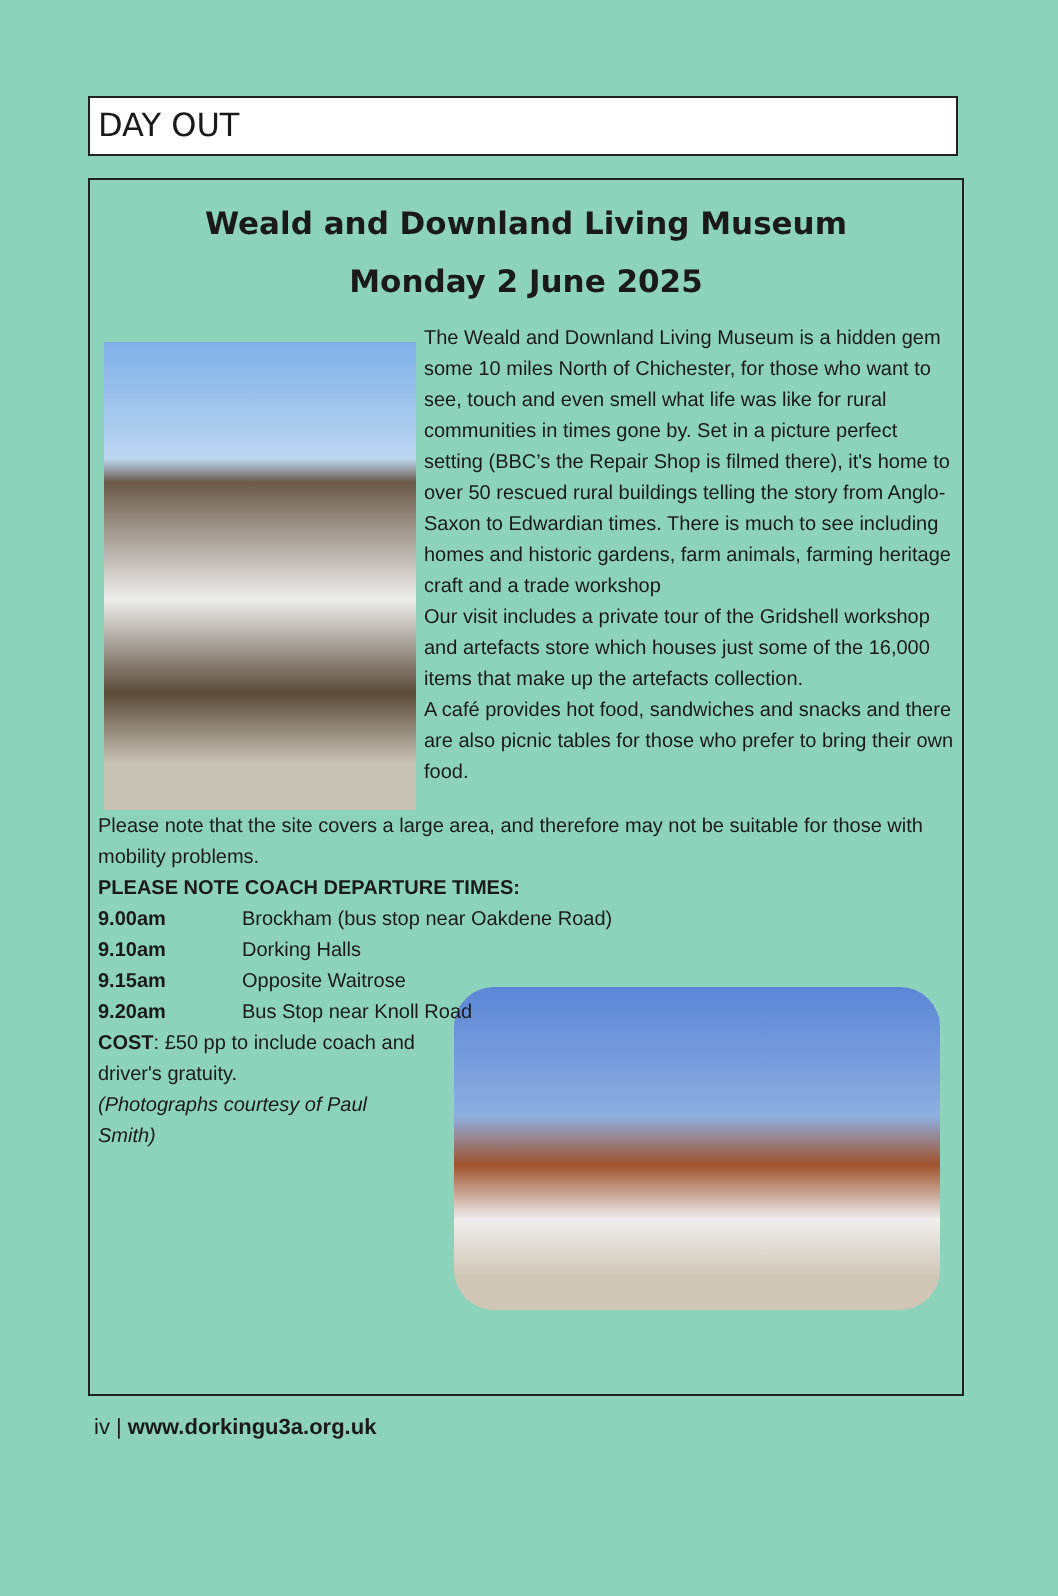DAY OUT
Weald and Downland Living Museum
Monday 2 June 2025
The Weald and Downland Living Museum is a hidden gem some 10 miles North of Chichester, for those who want to see, touch and even smell what life was like for rural communities in times gone by. Set in a picture perfect setting (BBC’s the Repair Shop is filmed there), it's home to over 50 rescued rural buildings telling the story from Anglo-Saxon to Edwardian times. There is much to see including homes and historic gardens, farm animals, farming heritage craft and a trade workshop
Our visit includes a private tour of the Gridshell workshop and artefacts store which houses just some of the 16,000 items that make up the artefacts collection.
A café provides hot food, sandwiches and snacks and there are also picnic tables for those who prefer to bring their own food.
Please note that the site covers a large area, and therefore may not be suitable for those with mobility problems.
PLEASE NOTE COACH DEPARTURE TIMES:
9.00am Brockham (bus stop near Oakdene Road)
9.10am Dorking Halls
9.15am Opposite Waitrose
9.20am Bus Stop near Knoll Road
COST: £50 pp to include coach and driver's gratuity.
(Photographs courtesy of Paul Smith)
iv | www.dorkingu3a.org.uk